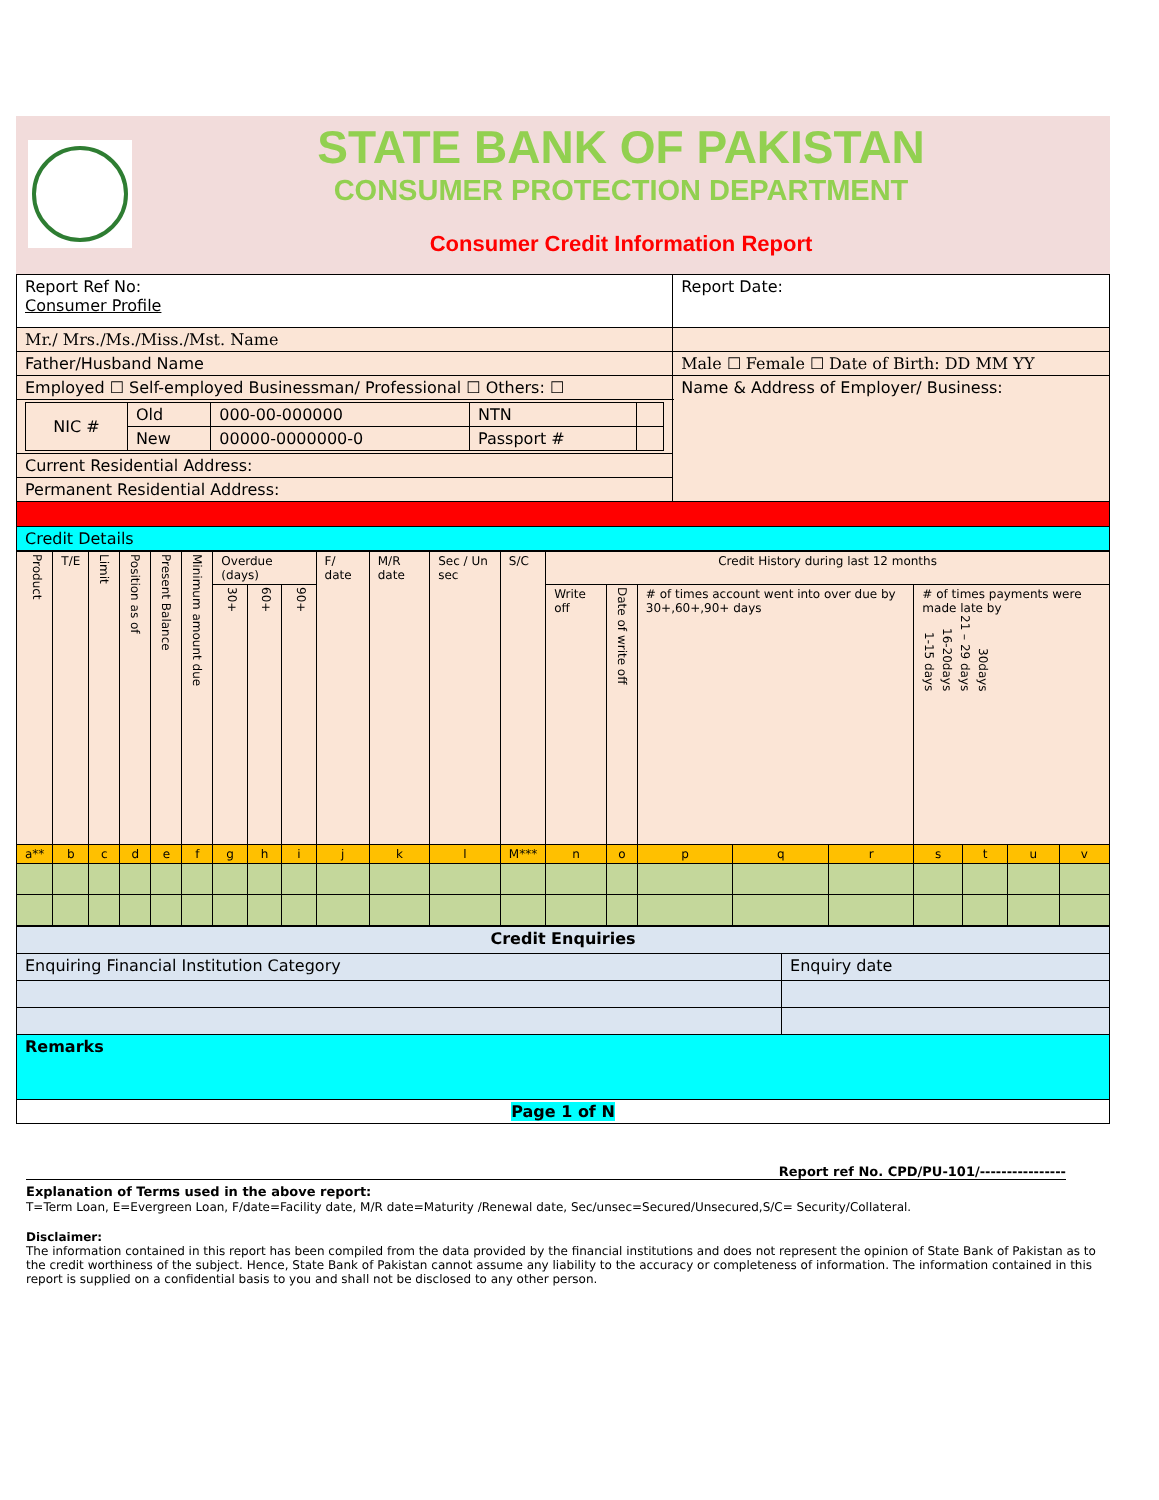STATE BANK OF PAKISTAN
CONSUMER PROTECTION DEPARTMENT
Consumer Credit Information Report
| Report Ref No: Consumer Profile | Report Date: |
| Mr./ Mrs./Ms./Miss./Mst. Name | |
| Father/Husband Name | Male ☐ Female ☐ Date of Birth: DD MM YY |
| Employed ☐ Self-employed Businessman/ Professional ☐ Others: ☐ | Name & Address of Employer/ Business: |
| / NIC # / Old / 000-00-000000 / NTN / / / / New / 00000-0000000-0 / Passport # / / | |
| Current Residential Address: | |
| Permanent Residential Address: | |
| Credit Details | |
| Product | T/E | Limit | Position as of | Present Balance | Minimum amount due | Overdue (days) | | | F/ date | M/R date | Sec / Un sec | S/C | Credit History during last 12 months | | | | | | | | |
| --- | --- | --- | --- | --- | --- | --- | --- | --- | --- | --- | --- | --- | --- | --- | --- | --- | --- | --- | --- | --- | --- |
| | | | | | | 30+ | 60+ | 90+ | | | | | Write off | Date of write off | # of times account went into over due by 30+,60+,90+ days | | | # of times payments were made late by 1-15 days 16-20days 21 – 29 days 30days | | | |
| a** | b | c | d | e | f | g | h | i | j | k | l | M*** | n | o | p | q | r | s | t | u | v |
| Credit Enquiries | |
| Enquiring Financial Institution Category | Enquiry date |
| Remarks | |
| Page 1 of N | |
Report ref No. CPD/PU-101/----------------
Explanation of Terms used in the above report:
T=Term Loan, E=Evergreen Loan, F/date=Facility date, M/R date=Maturity /Renewal date, Sec/unsec=Secured/Unsecured,S/C= Security/Collateral.
Disclaimer:
The information contained in this report has been compiled from the data provided by the financial institutions and does not represent the opinion of State Bank of Pakistan as to the credit worthiness of the subject. Hence, State Bank of Pakistan cannot assume any liability to the accuracy or completeness of information. The information contained in this report is supplied on a confidential basis to you and shall not be disclosed to any other person.